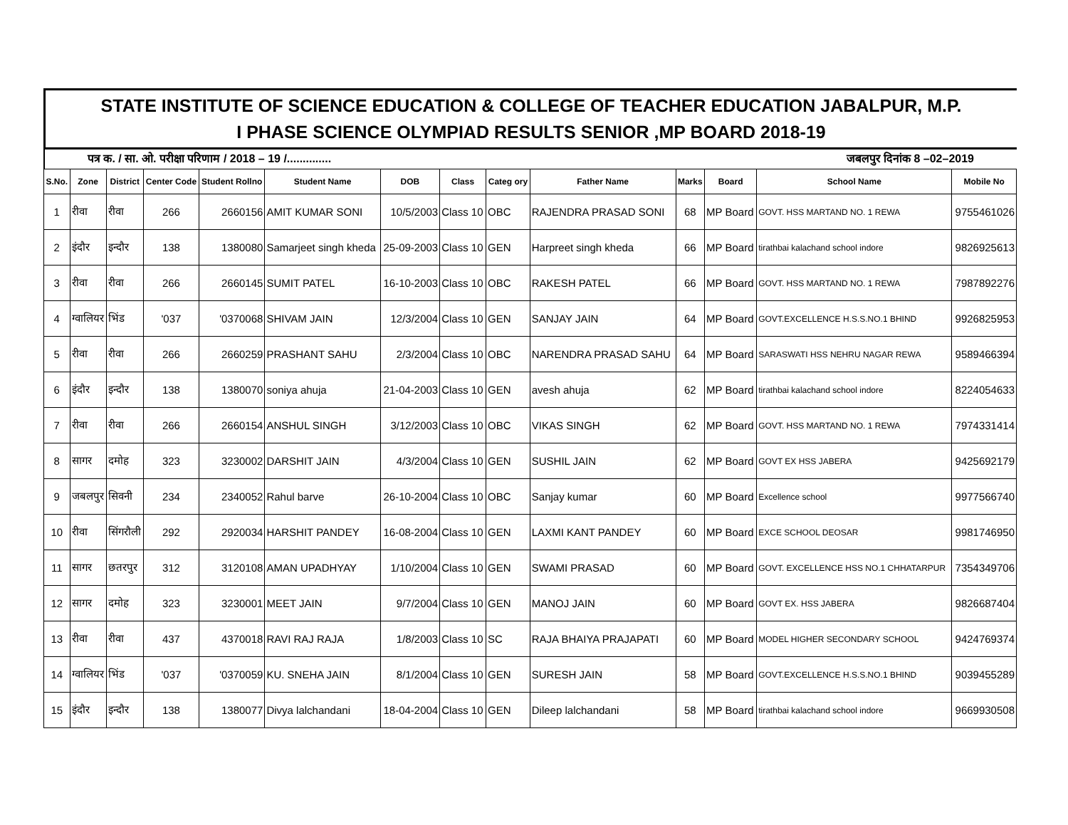STATE INSTITUTE OF SCIENCE EDUCATION & COLLEGE OF TEACHER EDUCATION JABALPUR, M.P.
I PHASE SCIENCE OLYMPIAD RESULTS SENIOR ,MP BOARD 2018-19
पत्र क. / सा. ओ. परीक्षा परिणाम / 2018 – 19 /.............. जबलपुर दिनांक 8 –02–2019
| S.No. | Zone | District | Center Code | Student Rollno | Student Name | DOB | Class | Categ ory | Father Name | Marks | Board | School Name | Mobile No |
| --- | --- | --- | --- | --- | --- | --- | --- | --- | --- | --- | --- | --- | --- |
| 1 | रीवा | रीवा | 266 | 2660156 | AMIT KUMAR SONI | 10/5/2003 | Class 10 | OBC | RAJENDRA PRASAD SONI | 68 | MP Board | GOVT. HSS MARTAND NO. 1 REWA | 9755461026 |
| 2 | इंदौर | इन्दौर | 138 | 1380080 | Samarjeet singh kheda | 25-09-2003 | Class 10 | GEN | Harpreet singh kheda | 66 | MP Board | tirathbai kalachand school indore | 9826925613 |
| 3 | रीवा | रीवा | 266 | 2660145 | SUMIT PATEL | 16-10-2003 | Class 10 | OBC | RAKESH PATEL | 66 | MP Board | GOVT. HSS MARTAND NO. 1 REWA | 7987892276 |
| 4 | ग्वालियर | भिंड | '037 | '0370068 | SHIVAM JAIN | 12/3/2004 | Class 10 | GEN | SANJAY JAIN | 64 | MP Board | GOVT.EXCELLENCE H.S.S.NO.1 BHIND | 9926825953 |
| 5 | रीवा | रीवा | 266 | 2660259 | PRASHANT SAHU | 2/3/2004 | Class 10 | OBC | NARENDRA PRASAD SAHU | 64 | MP Board | SARASWATI HSS NEHRU NAGAR REWA | 9589466394 |
| 6 | इंदौर | इन्दौर | 138 | 1380070 | soniya ahuja | 21-04-2003 | Class 10 | GEN | avesh ahuja | 62 | MP Board | tirathbai kalachand school indore | 8224054633 |
| 7 | रीवा | रीवा | 266 | 2660154 | ANSHUL SINGH | 3/12/2003 | Class 10 | OBC | VIKAS SINGH | 62 | MP Board | GOVT. HSS MARTAND NO. 1 REWA | 7974331414 |
| 8 | सागर | दमोह | 323 | 3230002 | DARSHIT JAIN | 4/3/2004 | Class 10 | GEN | SUSHIL JAIN | 62 | MP Board | GOVT EX HSS JABERA | 9425692179 |
| 9 | जबलपुर | सिवनी | 234 | 2340052 | Rahul barve | 26-10-2004 | Class 10 | OBC | Sanjay kumar | 60 | MP Board | Excellence school | 9977566740 |
| 10 | रीवा | सिंगरौली | 292 | 2920034 | HARSHIT PANDEY | 16-08-2004 | Class 10 | GEN | LAXMI KANT PANDEY | 60 | MP Board | EXCE SCHOOL DEOSAR | 9981746950 |
| 11 | सागर | छतरपुर | 312 | 3120108 | AMAN UPADHYAY | 1/10/2004 | Class 10 | GEN | SWAMI PRASAD | 60 | MP Board | GOVT. EXCELLENCE HSS NO.1 CHHATARPUR | 7354349706 |
| 12 | सागर | दमोह | 323 | 3230001 | MEET JAIN | 9/7/2004 | Class 10 | GEN | MANOJ JAIN | 60 | MP Board | GOVT EX. HSS JABERA | 9826687404 |
| 13 | रीवा | रीवा | 437 | 4370018 | RAVI RAJ RAJA | 1/8/2003 | Class 10 | SC | RAJA BHAIYA PRAJAPATI | 60 | MP Board | MODEL HIGHER SECONDARY SCHOOL | 9424769374 |
| 14 | ग्वालियर | भिंड | '037 | '0370059 | KU. SNEHA JAIN | 8/1/2004 | Class 10 | GEN | SURESH JAIN | 58 | MP Board | GOVT.EXCELLENCE H.S.S.NO.1 BHIND | 9039455289 |
| 15 | इंदौर | इन्दौर | 138 | 1380077 | Divya lalchandani | 18-04-2004 | Class 10 | GEN | Dileep lalchandani | 58 | MP Board | tirathbai kalachand school indore | 9669930508 |